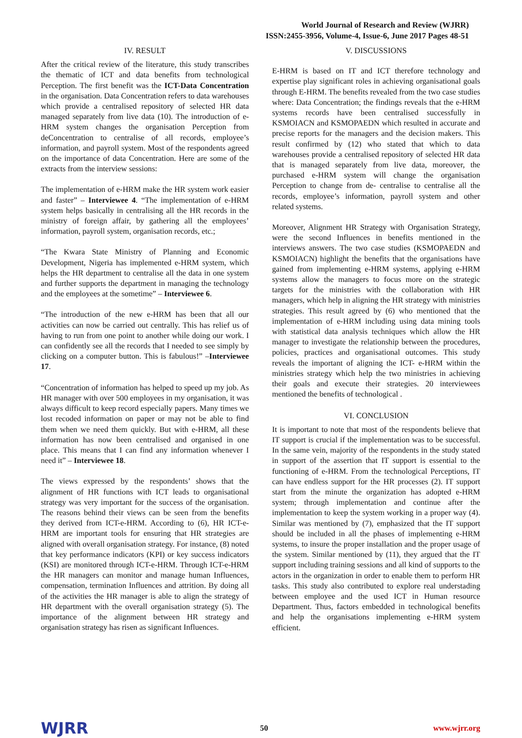World Journal of Research and Review (WJRR)
ISSN:2455-3956, Volume-4, Issue-6, June 2017 Pages 48-51
IV. RESULT
After the critical review of the literature, this study transcribes the thematic of ICT and data benefits from technological Perception. The first benefit was the ICT-Data Concentration in the organisation. Data Concentration refers to data warehouses which provide a centralised repository of selected HR data managed separately from live data (10). The introduction of e-HRM system changes the organisation Perception from deConcentration to centralise of all records, employee’s information, and payroll system. Most of the respondents agreed on the importance of data Concentration. Here are some of the extracts from the interview sessions:
The implementation of e-HRM make the HR system work easier and faster” – Interviewee 4. “The implementation of e-HRM system helps basically in centralising all the HR records in the ministry of foreign affair, by gathering all the employees’ information, payroll system, organisation records, etc.;
“The Kwara State Ministry of Planning and Economic Development, Nigeria has implemented e-HRM system, which helps the HR department to centralise all the data in one system and further supports the department in managing the technology and the employees at the sometime” – Interviewee 6.
“The introduction of the new e-HRM has been that all our activities can now be carried out centrally. This has relief us of having to run from one point to another while doing our work. I can confidently see all the records that I needed to see simply by clicking on a computer button. This is fabulous!” –Interviewee 17.
“Concentration of information has helped to speed up my job. As HR manager with over 500 employees in my organisation, it was always difficult to keep record especially papers. Many times we lost recoded information on paper or may not be able to find them when we need them quickly. But with e-HRM, all these information has now been centralised and organised in one place. This means that I can find any information whenever I need it” – Interviewee 18.
The views expressed by the respondents’ shows that the alignment of HR functions with ICT leads to organisational strategy was very important for the success of the organisation. The reasons behind their views can be seen from the benefits they derived from ICT-e-HRM. According to (6), HR ICT-e-HRM are important tools for ensuring that HR strategies are aligned with overall organisation strategy. For instance, (8) noted that key performance indicators (KPI) or key success indicators (KSI) are monitored through ICT-e-HRM. Through ICT-e-HRM the HR managers can monitor and manage human Influences, compensation, termination Influences and attrition. By doing all of the activities the HR manager is able to align the strategy of HR department with the overall organisation strategy (5). The importance of the alignment between HR strategy and organisation strategy has risen as significant Influences.
V. DISCUSSIONS
E-HRM is based on IT and ICT therefore technology and expertise play significant roles in achieving organisational goals through E-HRM. The benefits revealed from the two case studies where: Data Concentration; the findings reveals that the e-HRM systems records have been centralised successfully in KSMOIACN and KSMOPAEDN which resulted in accurate and precise reports for the managers and the decision makers. This result confirmed by (12) who stated that which to data warehouses provide a centralised repository of selected HR data that is managed separately from live data, moreover, the purchased e-HRM system will change the organisation Perception to change from de- centralise to centralise all the records, employee’s information, payroll system and other related systems.
Moreover, Alignment HR Strategy with Organisation Strategy, were the second Influences in benefits mentioned in the interviews answers. The two case studies (KSMOPAEDN and KSMOIACN) highlight the benefits that the organisations have gained from implementing e-HRM systems, applying e-HRM systems allow the managers to focus more on the strategic targets for the ministries with the collaboration with HR managers, which help in aligning the HR strategy with ministries strategies. This result agreed by (6) who mentioned that the implementation of e-HRM including using data mining tools with statistical data analysis techniques which allow the HR manager to investigate the relationship between the procedures, policies, practices and organisational outcomes. This study reveals the important of aligning the ICT- e-HRM within the ministries strategy which help the two ministries in achieving their goals and execute their strategies. 20 interviewees mentioned the benefits of technological .
VI. CONCLUSION
It is important to note that most of the respondents believe that IT support is crucial if the implementation was to be successful. In the same vein, majority of the respondents in the study stated in support of the assertion that IT support is essential to the functioning of e-HRM. From the technological Perceptions, IT can have endless support for the HR processes (2). IT support start from the minute the organization has adopted e-HRM system; through implementation and continue after the implementation to keep the system working in a proper way (4). Similar was mentioned by (7), emphasized that the IT support should be included in all the phases of implementing e-HRM systems, to insure the proper installation and the proper usage of the system. Similar mentioned by (11), they argued that the IT support including training sessions and all kind of supports to the actors in the organization in order to enable them to perform HR tasks. This study also contributed to explore real understading between employee and the used ICT in Human resource Department. Thus, factors embedded in technological benefits and help the organisations implementing e-HRM system efficient.
WJRR
50 www.wjrr.org